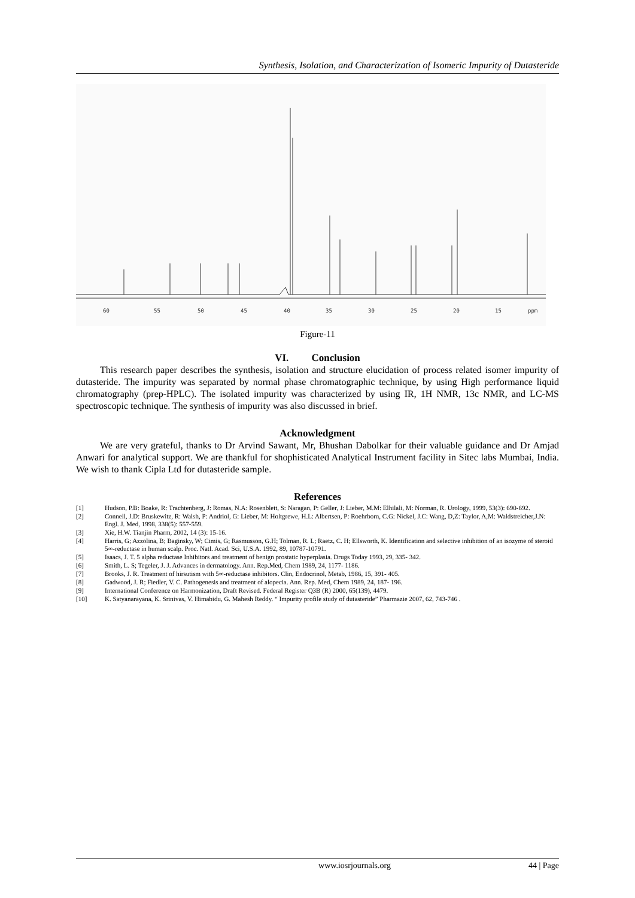Synthesis, Isolation, and Characterization of Isomeric Impurity of Dutasteride
60
55
50
45
40
35
30
25
20
15
ppm
Figure-11
VI. Conclusion
This research paper describes the synthesis, isolation and structure elucidation of process related isomer impurity of dutasteride. The impurity was separated by normal phase chromatographic technique, by using High performance liquid chromatography (prep-HPLC). The isolated impurity was characterized by using IR, 1H NMR, 13c NMR, and LC-MS spectroscopic technique. The synthesis of impurity was also discussed in brief.
Acknowledgment
We are very grateful, thanks to Dr Arvind Sawant, Mr, Bhushan Dabolkar for their valuable guidance and Dr Amjad Anwari for analytical support. We are thankful for shophisticated Analytical Instrument facility in Sitec labs Mumbai, India. We wish to thank Cipla Ltd for dutasteride sample.
References
[1] Hudson, P.B: Boake, R: Trachtenberg, J: Romas, N.A: Rosenblett, S: Naragan, P: Geller, J: Lieber, M.M: Elhilali, M: Norman, R. Urology, 1999, 53(3): 690-692.
[2] Connell, J.D: Bruskewitz, R: Walsh, P: Andriol, G: Lieber, M: Holtgrewe, H.L: Albertsen, P: Roehrborn, C.G: Nickel, J.C: Wang, D,Z: Taylor, A,M: Waldstreicher,J.N: Engl. J. Med, 1998, 338(5): 557-559.
[3] Xie, H.W. Tianjin Pharm, 2002, 14 (3): 15-16.
[4] Harris, G; Azzolina, B; Baginsky, W; Cimis, G; Rasmusson, G.H; Tolman, R. L; Raetz, C. H; Ellsworth, K. Identification and selective inhibition of an isozyme of steroid 5∞-reductase in human scalp. Proc. Natl. Acad. Sci, U.S.A. 1992, 89, 10787-10791.
[5] Isaacs, J. T. 5 alpha reductase Inhibitors and treatment of benign prostatic hyperplasia. Drugs Today 1993, 29, 335- 342.
[6] Smith, L. S; Tegeler, J. J. Advances in dermatology. Ann. Rep.Med, Chem 1989, 24, 1177- 1186.
[7] Brooks, J. R. Treatment of hirsutism with 5∞-reductase inhibitors. Clin, Endocrinol, Metab, 1986, 15, 391- 405.
[8] Gadwood, J. R; Fiedler, V. C. Pathogenesis and treatment of alopecia. Ann. Rep. Med, Chem 1989, 24, 187- 196.
[9] International Conference on Harmonization, Draft Revised. Federal Register Q3B (R) 2000, 65(139), 4479.
[10] K. Satyanarayana, K. Srinivas, V. Himabidu, G. Mahesh Reddy. “ Impurity profile study of dutasteride” Pharmazie 2007, 62, 743-746 .
www.iosrjournals.org 44 | Page